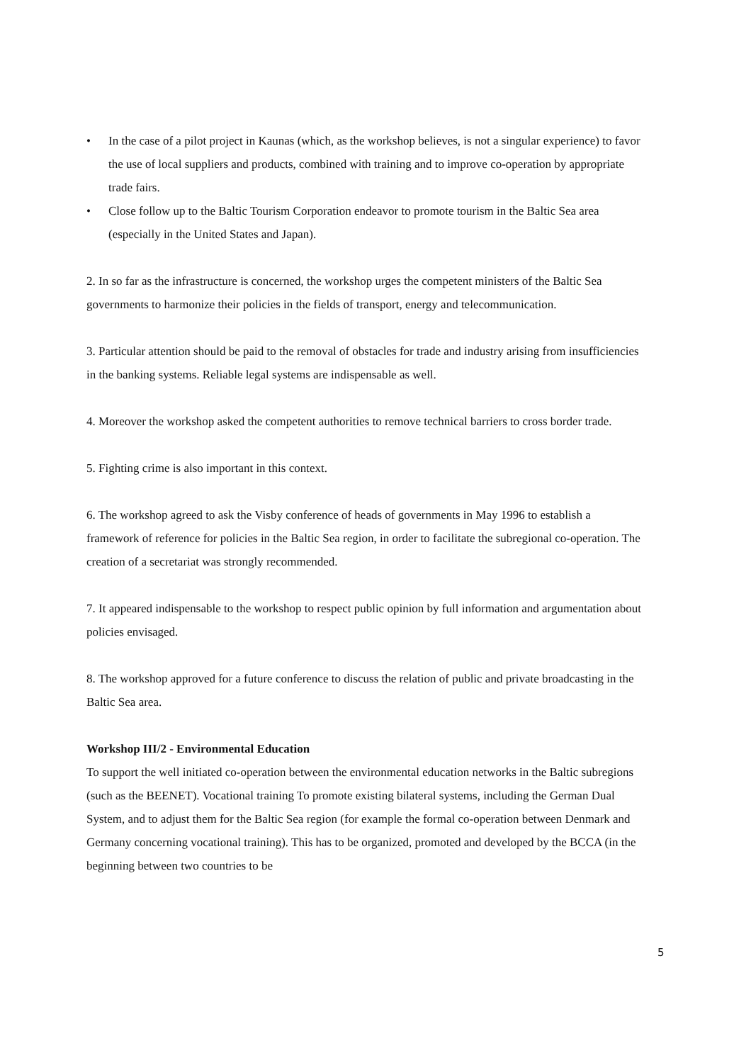• In the case of a pilot project in Kaunas (which, as the workshop believes, is not a singular experience) to favor the use of local suppliers and products, combined with training and to improve co-operation by appropriate trade fairs.
• Close follow up to the Baltic Tourism Corporation endeavor to promote tourism in the Baltic Sea area (especially in the United States and Japan).
2. In so far as the infrastructure is concerned, the workshop urges the competent ministers of the Baltic Sea governments to harmonize their policies in the fields of transport, energy and telecommunication.
3. Particular attention should be paid to the removal of obstacles for trade and industry arising from insufficiencies in the banking systems. Reliable legal systems are indispensable as well.
4. Moreover the workshop asked the competent authorities to remove technical barriers to cross border trade.
5. Fighting crime is also important in this context.
6. The workshop agreed to ask the Visby conference of heads of governments in May 1996 to establish a framework of reference for policies in the Baltic Sea region, in order to facilitate the subregional co-operation. The creation of a secretariat was strongly recommended.
7. It appeared indispensable to the workshop to respect public opinion by full information and argumentation about policies envisaged.
8. The workshop approved for a future conference to discuss the relation of public and private broadcasting in the Baltic Sea area.
Workshop III/2 - Environmental Education
To support the well initiated co-operation between the environmental education networks in the Baltic subregions (such as the BEENET). Vocational training To promote existing bilateral systems, including the German Dual System, and to adjust them for the Baltic Sea region (for example the formal co-operation between Denmark and Germany concerning vocational training). This has to be organized, promoted and developed by the BCCA (in the beginning between two countries to be
5